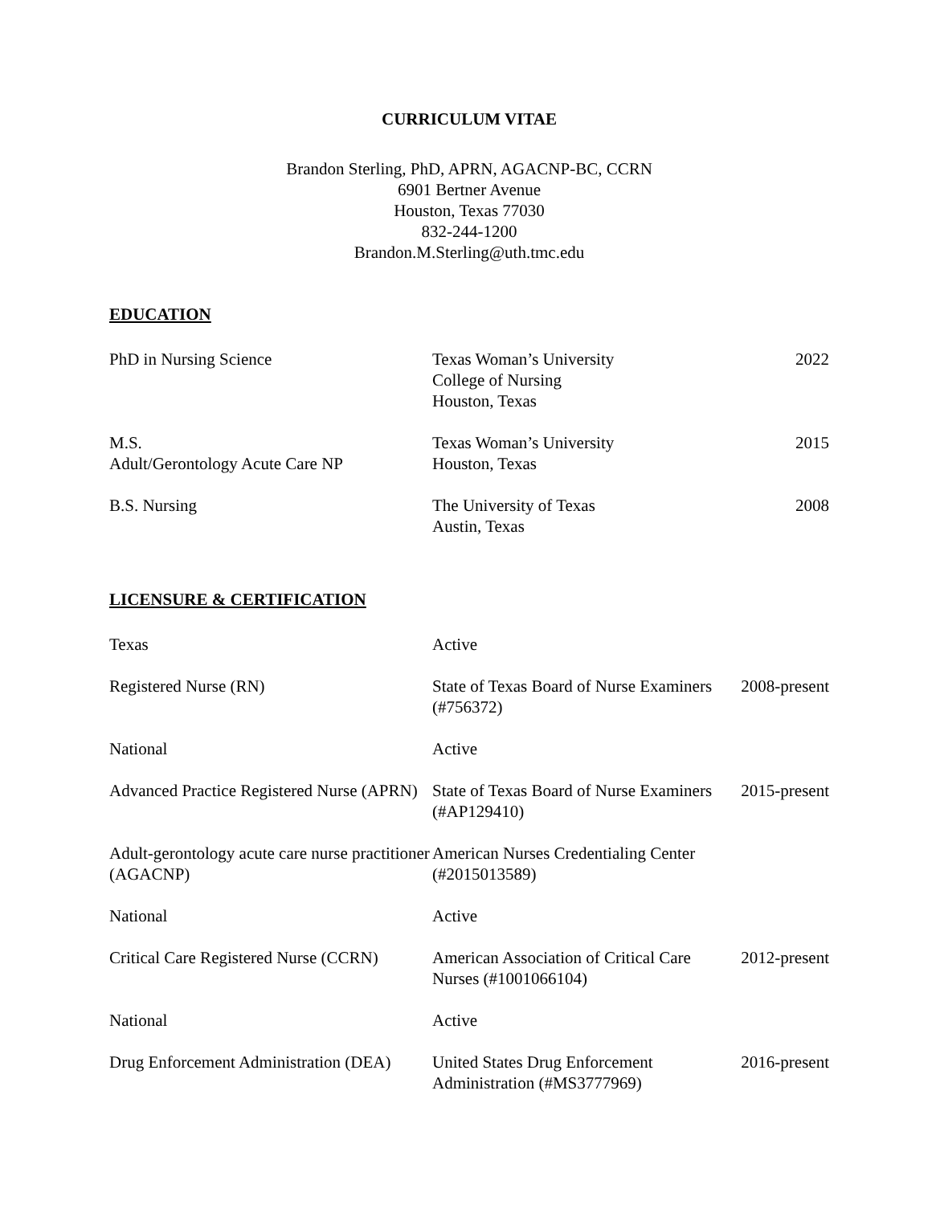CURRICULUM VITAE
Brandon Sterling, PhD, APRN, AGACNP-BC, CCRN
6901 Bertner Avenue
Houston, Texas 77030
832-244-1200
Brandon.M.Sterling@uth.tmc.edu
EDUCATION
| PhD in Nursing Science | Texas Woman’s University College of Nursing Houston, Texas | 2022 |
| M.S. Adult/Gerontology Acute Care NP | Texas Woman’s University Houston, Texas | 2015 |
| B.S. Nursing | The University of Texas Austin, Texas | 2008 |
LICENSURE & CERTIFICATION
| Texas | Active | |
| Registered Nurse (RN) | State of Texas Board of Nurse Examiners (#756372) | 2008-present |
| National | Active | |
| Advanced Practice Registered Nurse (APRN) | State of Texas Board of Nurse Examiners (#AP129410) | 2015-present |
| Adult-gerontology acute care nurse practitioner (AGACNP) | American Nurses Credentialing Center (#2015013589) | |
| National | Active | |
| Critical Care Registered Nurse (CCRN) | American Association of Critical Care Nurses (#1001066104) | 2012-present |
| National | Active | |
| Drug Enforcement Administration (DEA) | United States Drug Enforcement Administration (#MS3777969) | 2016-present |